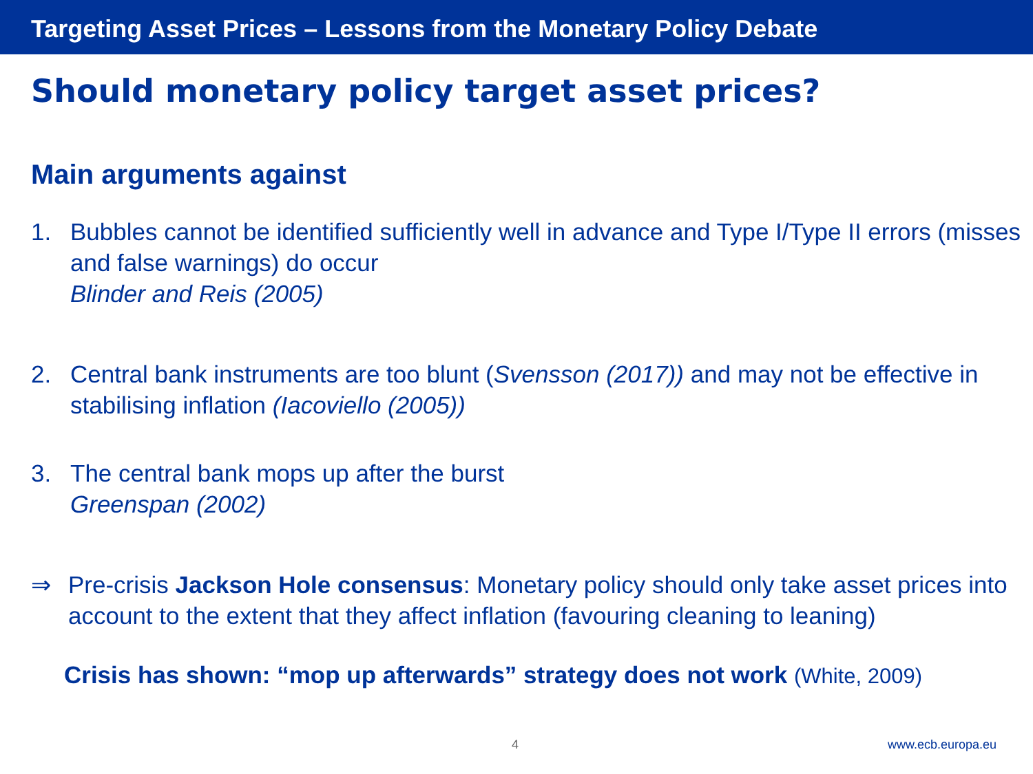Targeting Asset Prices – Lessons from the Monetary Policy Debate
Should monetary policy target asset prices?
Main arguments against
1. Bubbles cannot be identified sufficiently well in advance and Type I/Type II errors (misses and false warnings) do occur
Blinder and Reis (2005)
2. Central bank instruments are too blunt (Svensson (2017)) and may not be effective in stabilising inflation (Iacoviello (2005))
3. The central bank mops up after the burst
Greenspan (2002)
⇒ Pre-crisis Jackson Hole consensus: Monetary policy should only take asset prices into account to the extent that they affect inflation (favouring cleaning to leaning)
Crisis has shown: “mop up afterwards” strategy does not work (White, 2009)
4 www.ecb.europa.eu